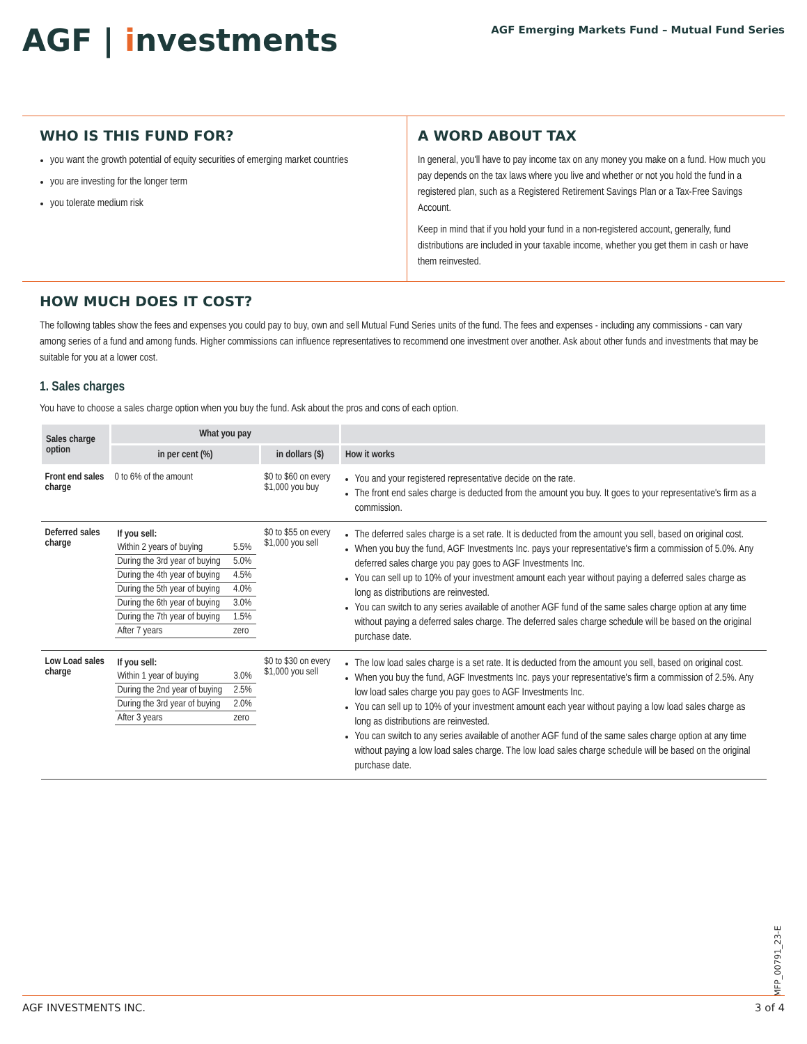AGF | investments
AGF Emerging Markets Fund – Mutual Fund Series
WHO IS THIS FUND FOR?
you want the growth potential of equity securities of emerging market countries
you are investing for the longer term
you tolerate medium risk
A WORD ABOUT TAX
In general, you'll have to pay income tax on any money you make on a fund. How much you pay depends on the tax laws where you live and whether or not you hold the fund in a registered plan, such as a Registered Retirement Savings Plan or a Tax-Free Savings Account.
Keep in mind that if you hold your fund in a non-registered account, generally, fund distributions are included in your taxable income, whether you get them in cash or have them reinvested.
HOW MUCH DOES IT COST?
The following tables show the fees and expenses you could pay to buy, own and sell Mutual Fund Series units of the fund. The fees and expenses - including any commissions - can vary among series of a fund and among funds. Higher commissions can influence representatives to recommend one investment over another. Ask about other funds and investments that may be suitable for you at a lower cost.
1. Sales charges
You have to choose a sales charge option when you buy the fund. Ask about the pros and cons of each option.
| Sales charge option | What you pay | | |
| --- | --- | --- | --- |
| | in per cent (%) | in dollars ($) | How it works |
| Front end sales charge | 0 to 6% of the amount | $0 to $60 on every $1,000 you buy | You and your registered representative decide on the rate. The front end sales charge is deducted from the amount you buy. It goes to your representative's firm as a commission. |
| Deferred sales charge | / If you sell: / / / Within 2 years of buying / 5.5% / / During the 3rd year of buying / 5.0% / / During the 4th year of buying / 4.5% / / During the 5th year of buying / 4.0% / / During the 6th year of buying / 3.0% / / During the 7th year of buying / 1.5% / / After 7 years / zero / | $0 to $55 on every $1,000 you sell | The deferred sales charge is a set rate. It is deducted from the amount you sell, based on original cost. When you buy the fund, AGF Investments Inc. pays your representative's firm a commission of 5.0%. Any deferred sales charge you pay goes to AGF Investments Inc. You can sell up to 10% of your investment amount each year without paying a deferred sales charge as long as distributions are reinvested. You can switch to any series available of another AGF fund of the same sales charge option at any time without paying a deferred sales charge. The deferred sales charge schedule will be based on the original purchase date. |
| Low Load sales charge | / If you sell: / / / Within 1 year of buying / 3.0% / / During the 2nd year of buying / 2.5% / / During the 3rd year of buying / 2.0% / / After 3 years / zero / | $0 to $30 on every $1,000 you sell | The low load sales charge is a set rate. It is deducted from the amount you sell, based on original cost. When you buy the fund, AGF Investments Inc. pays your representative's firm a commission of 2.5%. Any low load sales charge you pay goes to AGF Investments Inc. You can sell up to 10% of your investment amount each year without paying a low load sales charge as long as distributions are reinvested. You can switch to any series available of another AGF fund of the same sales charge option at any time without paying a low load sales charge. The low load sales charge schedule will be based on the original purchase date. |
MFP_00791_23-E
AGF INVESTMENTS INC. 3 of 4